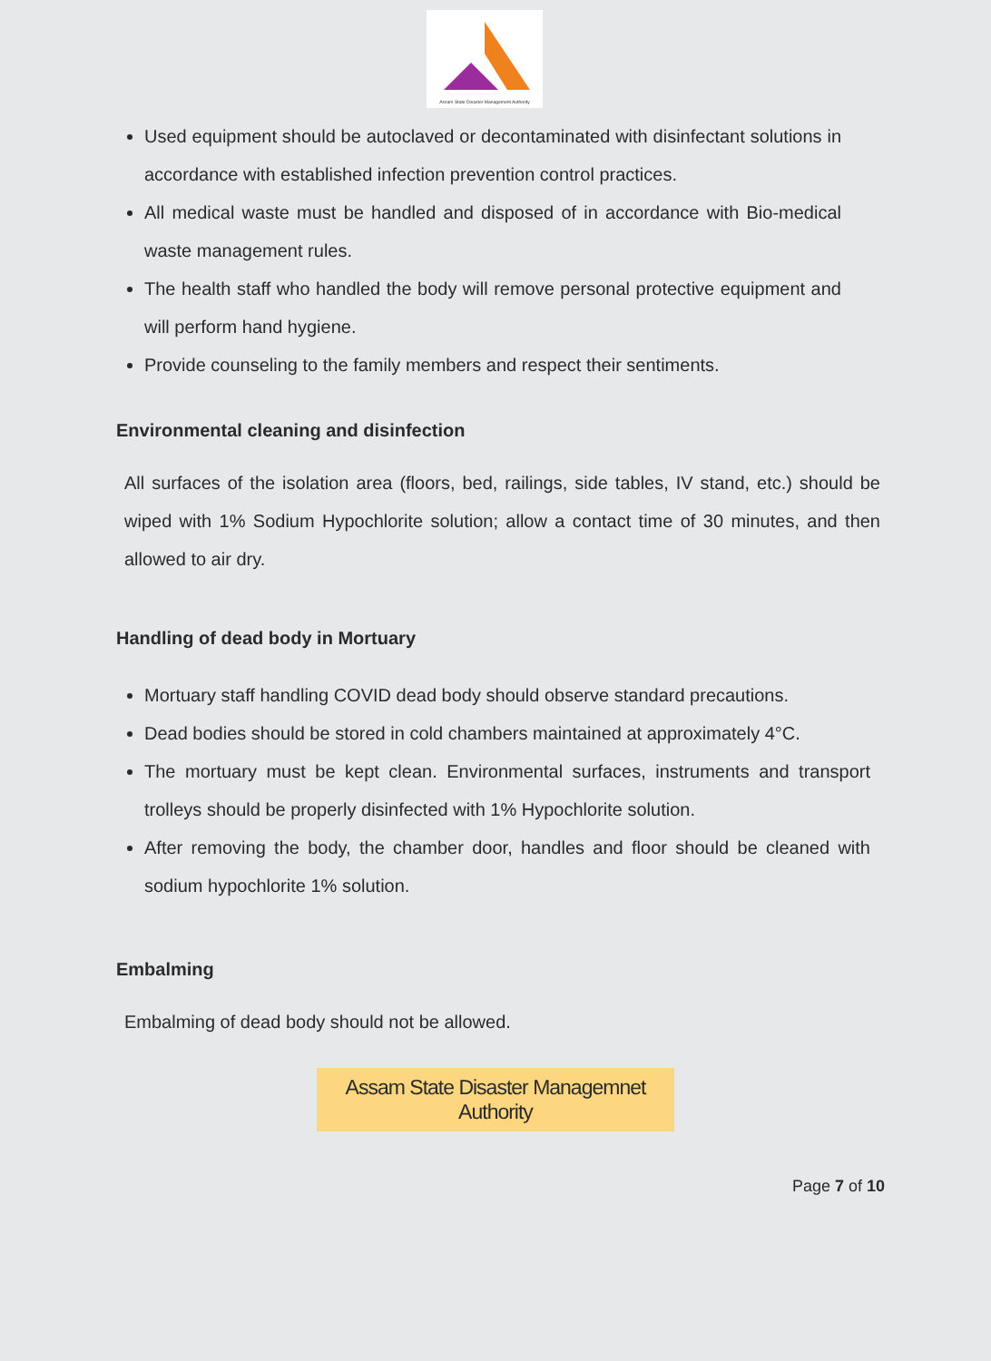Assam State Disaster Management Authority
Used equipment should be autoclaved or decontaminated with disinfectant solutions in accordance with established infection prevention control practices.
All medical waste must be handled and disposed of in accordance with Bio-medical waste management rules.
The health staff who handled the body will remove personal protective equipment and will perform hand hygiene.
Provide counseling to the family members and respect their sentiments.
Environmental cleaning and disinfection
All surfaces of the isolation area (floors, bed, railings, side tables, IV stand, etc.) should be wiped with 1% Sodium Hypochlorite solution; allow a contact time of 30 minutes, and then allowed to air dry.
Handling of dead body in Mortuary
Mortuary staff handling COVID dead body should observe standard precautions.
Dead bodies should be stored in cold chambers maintained at approximately 4°C.
The mortuary must be kept clean. Environmental surfaces, instruments and transport trolleys should be properly disinfected with 1% Hypochlorite solution.
After removing the body, the chamber door, handles and floor should be cleaned with sodium hypochlorite 1% solution.
Embalming
Embalming of dead body should not be allowed.
Assam State Disaster Managemnet Authority
Page 7 of 10